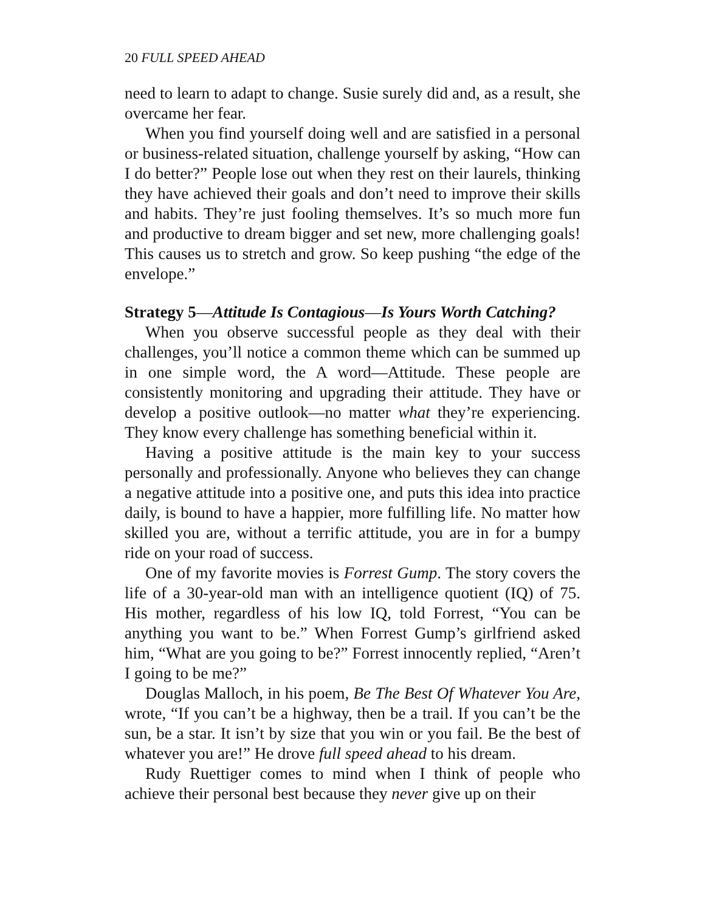20 FULL SPEED AHEAD
need to learn to adapt to change. Susie surely did and, as a result, she overcame her fear.
When you find yourself doing well and are satisfied in a personal or business-related situation, challenge yourself by asking, “How can I do better?” People lose out when they rest on their laurels, thinking they have achieved their goals and don’t need to improve their skills and habits. They’re just fooling themselves. It’s so much more fun and productive to dream bigger and set new, more challenging goals! This causes us to stretch and grow. So keep pushing “the edge of the envelope.”
Strategy 5—Attitude Is Contagious—Is Yours Worth Catching?
When you observe successful people as they deal with their challenges, you’ll notice a common theme which can be summed up in one simple word, the A word—Attitude. These people are consistently monitoring and upgrading their attitude. They have or develop a positive outlook—no matter what they’re experiencing. They know every challenge has something beneficial within it.
Having a positive attitude is the main key to your success personally and professionally. Anyone who believes they can change a negative attitude into a positive one, and puts this idea into practice daily, is bound to have a happier, more fulfilling life. No matter how skilled you are, without a terrific attitude, you are in for a bumpy ride on your road of success.
One of my favorite movies is Forrest Gump. The story covers the life of a 30-year-old man with an intelligence quotient (IQ) of 75. His mother, regardless of his low IQ, told Forrest, “You can be anything you want to be.” When Forrest Gump’s girlfriend asked him, “What are you going to be?” Forrest innocently replied, “Aren’t I going to be me?”
Douglas Malloch, in his poem, Be The Best Of Whatever You Are, wrote, “If you can’t be a highway, then be a trail. If you can’t be the sun, be a star. It isn’t by size that you win or you fail. Be the best of whatever you are!” He drove full speed ahead to his dream.
Rudy Ruettiger comes to mind when I think of people who achieve their personal best because they never give up on their